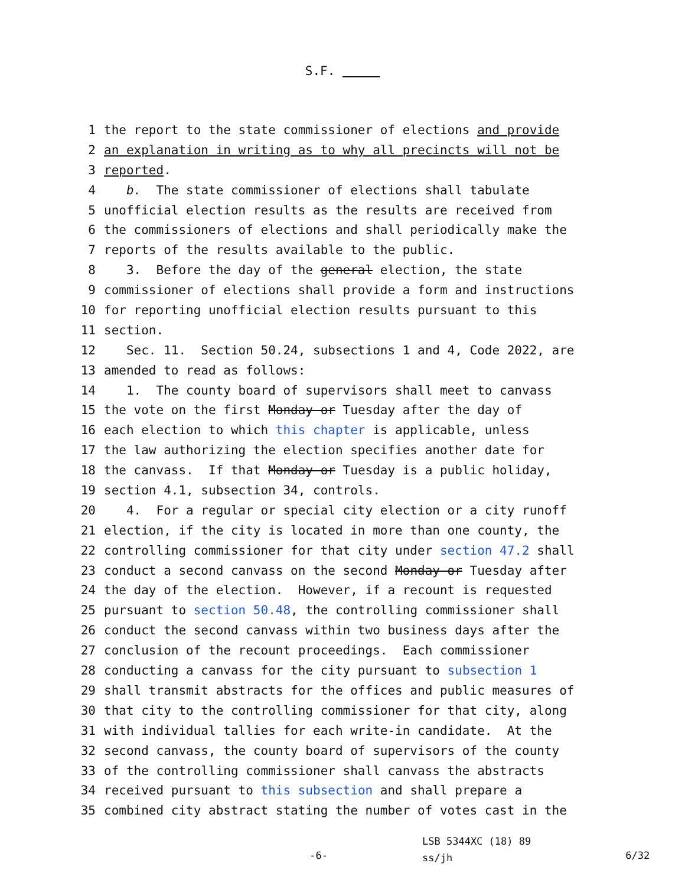S.F.
1 the report to the state commissioner of elections and provide
2 an explanation in writing as to why all precincts will not be
3 reported.
4 b. The state commissioner of elections shall tabulate
5 unofficial election results as the results are received from
6 the commissioners of elections and shall periodically make the
7 reports of the results available to the public.
8 3. Before the day of the general election, the state
9 commissioner of elections shall provide a form and instructions
10 for reporting unofficial election results pursuant to this
11 section.
12 Sec. 11. Section 50.24, subsections 1 and 4, Code 2022, are
13 amended to read as follows:
14 1. The county board of supervisors shall meet to canvass
15 the vote on the first Monday or Tuesday after the day of
16 each election to which this chapter is applicable, unless
17 the law authorizing the election specifies another date for
18 the canvass. If that Monday or Tuesday is a public holiday,
19 section 4.1, subsection 34, controls.
20 4. For a regular or special city election or a city runoff
21 election, if the city is located in more than one county, the
22 controlling commissioner for that city under section 47.2 shall
23 conduct a second canvass on the second Monday or Tuesday after
24 the day of the election. However, if a recount is requested
25 pursuant to section 50.48, the controlling commissioner shall
26 conduct the second canvass within two business days after the
27 conclusion of the recount proceedings. Each commissioner
28 conducting a canvass for the city pursuant to subsection 1
29 shall transmit abstracts for the offices and public measures of
30 that city to the controlling commissioner for that city, along
31 with individual tallies for each write-in candidate. At the
32 second canvass, the county board of supervisors of the county
33 of the controlling commissioner shall canvass the abstracts
34 received pursuant to this subsection and shall prepare a
35 combined city abstract stating the number of votes cast in the
-6-
LSB 5344XC (18) 89
ss/jh
6/32